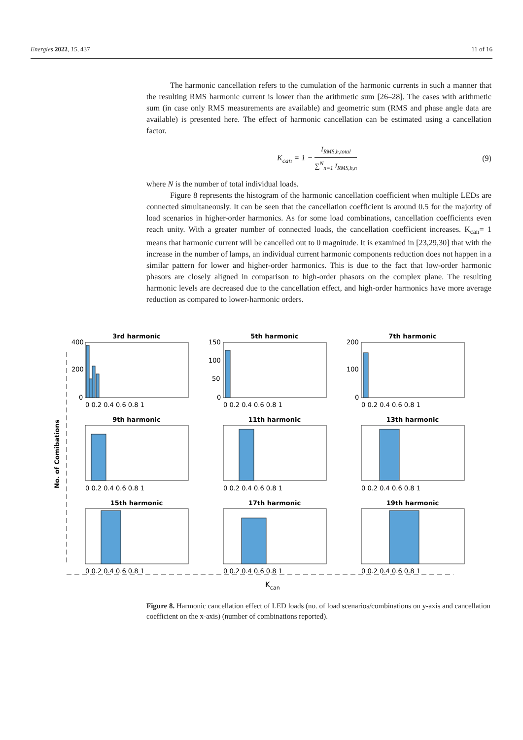Energies 2022, 15, 437 11 of 16
The harmonic cancellation refers to the cumulation of the harmonic currents in such a manner that the resulting RMS harmonic current is lower than the arithmetic sum [26–28]. The cases with arithmetic sum (in case only RMS measurements are available) and geometric sum (RMS and phase angle data are available) is presented here. The effect of harmonic cancellation can be estimated using a cancellation factor.
K<sub>can</sub> = 1 − I<sub>RMS,h,total</sub> ∑<sup>N</sup><sub>n=1</sub> I<sub>RMS,h,n</sub> (9)
where N is the number of total individual loads.
Figure 8 represents the histogram of the harmonic cancellation coefficient when multiple LEDs are connected simultaneously. It can be seen that the cancellation coefficient is around 0.5 for the majority of load scenarios in higher-order harmonics. As for some load combinations, cancellation coefficients even reach unity. With a greater number of connected loads, the cancellation coefficient increases. K<sub>can</sub>= 1 means that harmonic current will be cancelled out to 0 magnitude. It is examined in [23,29,30] that with the increase in the number of lamps, an individual current harmonic components reduction does not happen in a similar pattern for lower and higher-order harmonics. This is due to the fact that low-order harmonic phasors are closely aligned in comparison to high-order phasors on the complex plane. The resulting harmonic levels are decreased due to the cancellation effect, and high-order harmonics have more average reduction as compared to lower-harmonic orders.
3rd harmonic
5th harmonic
7th harmonic
9th harmonic
11th harmonic
13th harmonic
15th harmonic
17th harmonic
19th harmonic
400
200
0
150
100
50
0
200
100
0
0 0.2 0.4 0.6 0.8 1
0 0.2 0.4 0.6 0.8 1
0 0.2 0.4 0.6 0.8 1
0 0.2 0.4 0.6 0.8 1
0 0.2 0.4 0.6 0.8 1
0 0.2 0.4 0.6 0.8 1
0 0.2 0.4 0.6 0.8 1
0 0.2 0.4 0.6 0.8 1
0 0.2 0.4 0.6 0.8 1
No. of Comibations
Kcan
Figure 8. Harmonic cancellation effect of LED loads (no. of load scenarios/combinations on y-axis and cancellation coefficient on the x-axis) (number of combinations reported).